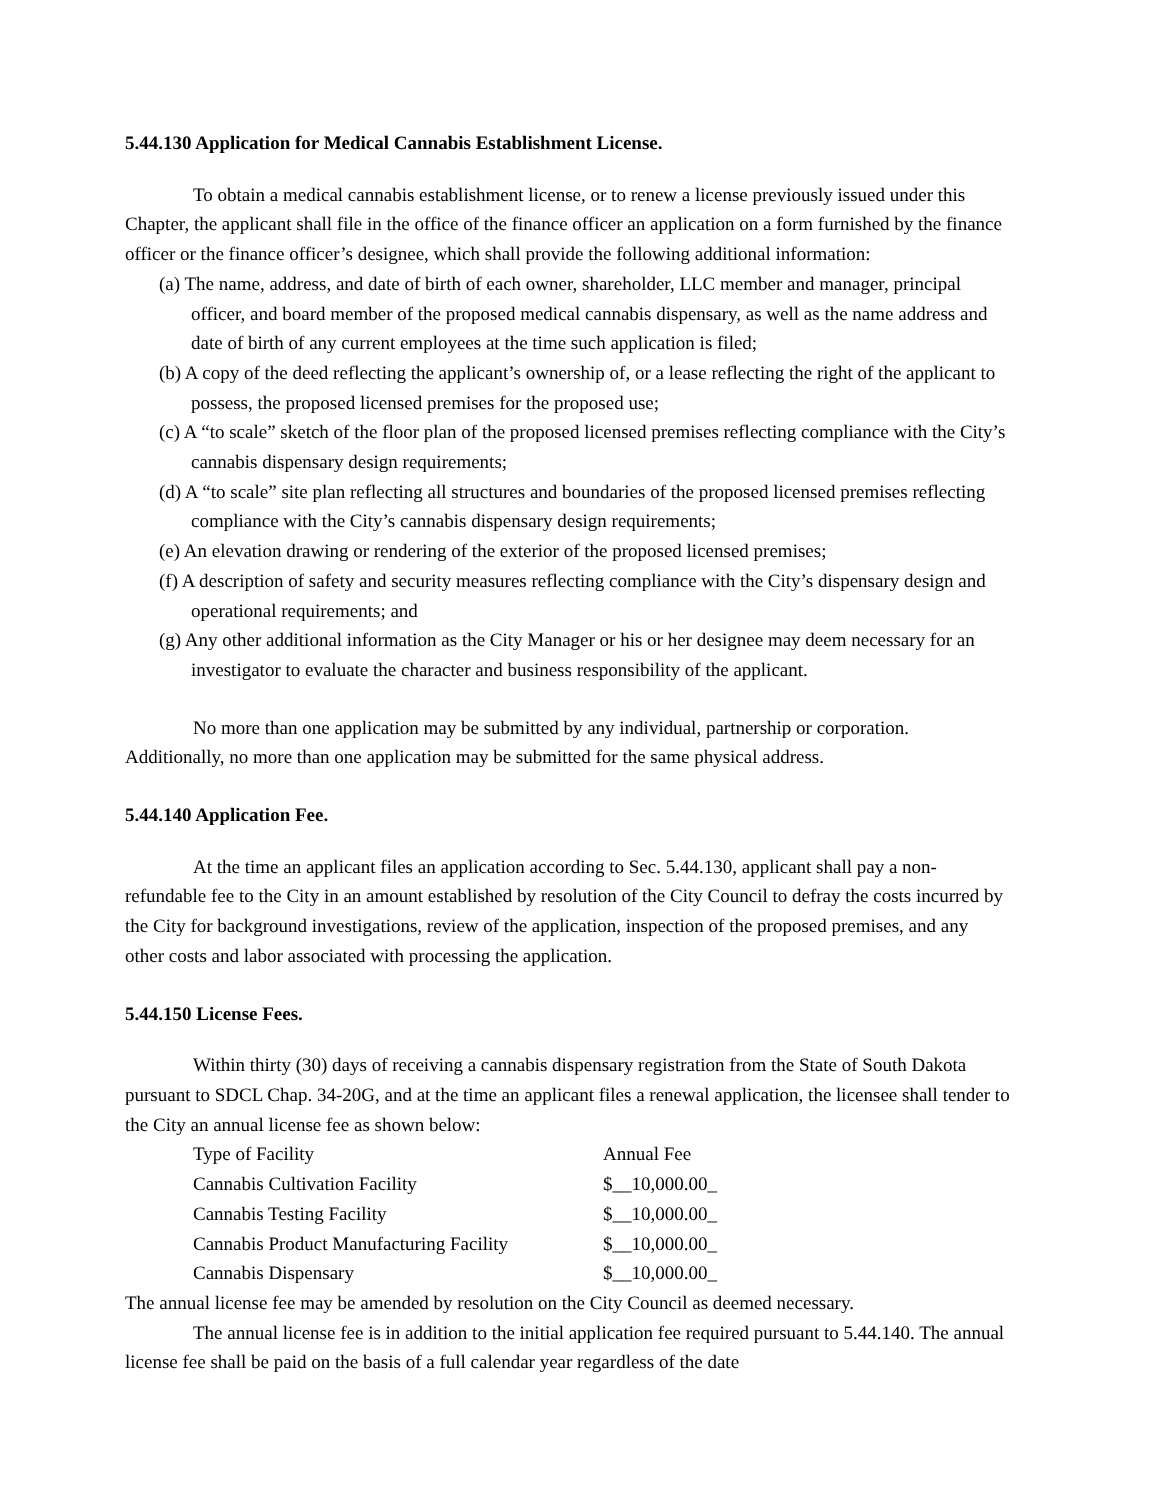5.44.130 Application for Medical Cannabis Establishment License.
To obtain a medical cannabis establishment license, or to renew a license previously issued under this Chapter, the applicant shall file in the office of the finance officer an application on a form furnished by the finance officer or the finance officer’s designee, which shall provide the following additional information:
(a) The name, address, and date of birth of each owner, shareholder, LLC member and manager, principal officer, and board member of the proposed medical cannabis dispensary, as well as the name address and date of birth of any current employees at the time such application is filed;
(b) A copy of the deed reflecting the applicant’s ownership of, or a lease reflecting the right of the applicant to possess, the proposed licensed premises for the proposed use;
(c) A “to scale” sketch of the floor plan of the proposed licensed premises reflecting compliance with the City’s cannabis dispensary design requirements;
(d) A “to scale” site plan reflecting all structures and boundaries of the proposed licensed premises reflecting compliance with the City’s cannabis dispensary design requirements;
(e) An elevation drawing or rendering of the exterior of the proposed licensed premises;
(f) A description of safety and security measures reflecting compliance with the City’s dispensary design and operational requirements; and
(g) Any other additional information as the City Manager or his or her designee may deem necessary for an investigator to evaluate the character and business responsibility of the applicant.
No more than one application may be submitted by any individual, partnership or corporation. Additionally, no more than one application may be submitted for the same physical address.
5.44.140 Application Fee.
At the time an applicant files an application according to Sec. 5.44.130, applicant shall pay a non-refundable fee to the City in an amount established by resolution of the City Council to defray the costs incurred by the City for background investigations, review of the application, inspection of the proposed premises, and any other costs and labor associated with processing the application.
5.44.150 License Fees.
Within thirty (30) days of receiving a cannabis dispensary registration from the State of South Dakota pursuant to SDCL Chap. 34-20G, and at the time an applicant files a renewal application, the licensee shall tender to the City an annual license fee as shown below:
| Type of Facility | Annual Fee |
| Cannabis Cultivation Facility | $__10,000.00_ |
| Cannabis Testing Facility | $__10,000.00_ |
| Cannabis Product Manufacturing Facility | $__10,000.00_ |
| Cannabis Dispensary | $__10,000.00_ |
The annual license fee may be amended by resolution on the City Council as deemed necessary.
The annual license fee is in addition to the initial application fee required pursuant to 5.44.140. The annual license fee shall be paid on the basis of a full calendar year regardless of the date